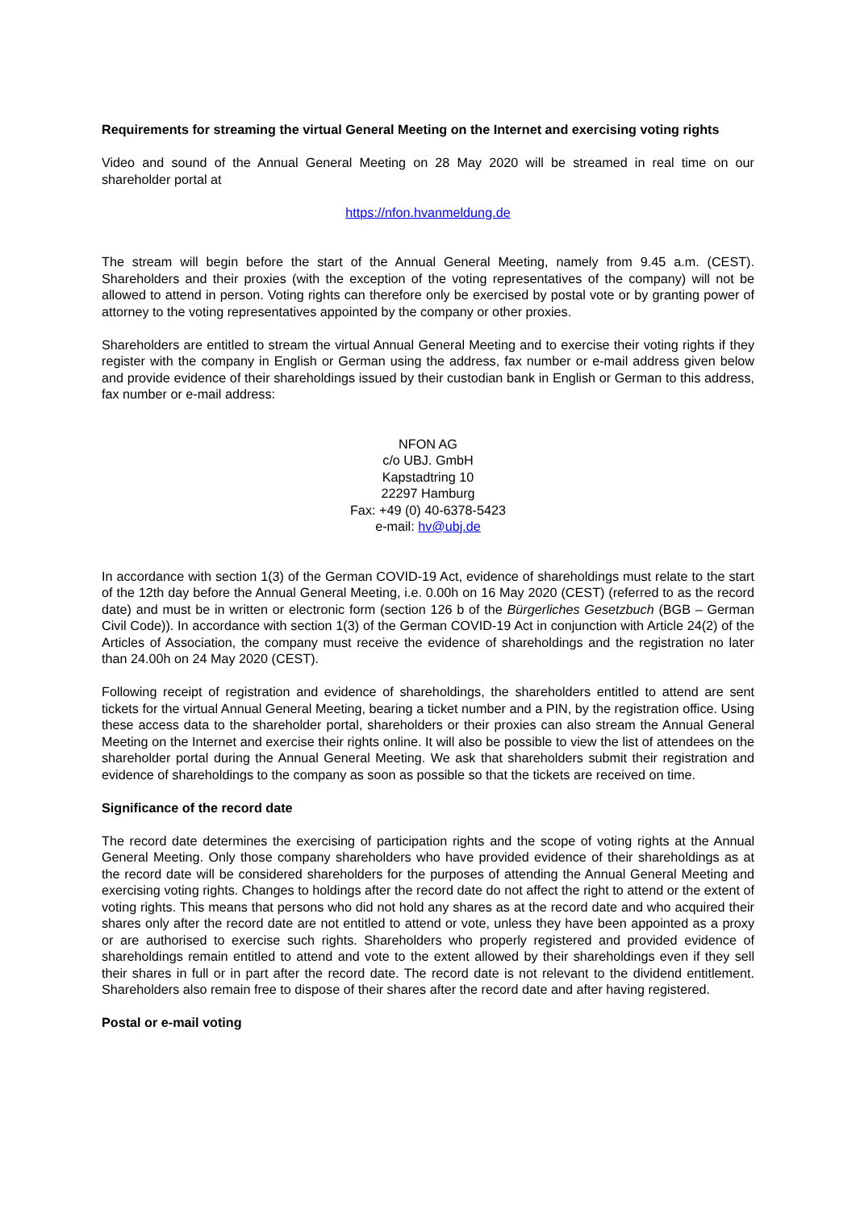Requirements for streaming the virtual General Meeting on the Internet and exercising voting rights
Video and sound of the Annual General Meeting on 28 May 2020 will be streamed in real time on our shareholder portal at
https://nfon.hvanmeldung.de
The stream will begin before the start of the Annual General Meeting, namely from 9.45 a.m. (CEST). Shareholders and their proxies (with the exception of the voting representatives of the company) will not be allowed to attend in person. Voting rights can therefore only be exercised by postal vote or by granting power of attorney to the voting representatives appointed by the company or other proxies.
Shareholders are entitled to stream the virtual Annual General Meeting and to exercise their voting rights if they register with the company in English or German using the address, fax number or e-mail address given below and provide evidence of their shareholdings issued by their custodian bank in English or German to this address, fax number or e-mail address:
NFON AG
c/o UBJ. GmbH
Kapstadtring 10
22297 Hamburg
Fax: +49 (0) 40-6378-5423
e-mail: hv@ubj.de
In accordance with section 1(3) of the German COVID-19 Act, evidence of shareholdings must relate to the start of the 12th day before the Annual General Meeting, i.e. 0.00h on 16 May 2020 (CEST) (referred to as the record date) and must be in written or electronic form (section 126 b of the Bürgerliches Gesetzbuch (BGB – German Civil Code)). In accordance with section 1(3) of the German COVID-19 Act in conjunction with Article 24(2) of the Articles of Association, the company must receive the evidence of shareholdings and the registration no later than 24.00h on 24 May 2020 (CEST).
Following receipt of registration and evidence of shareholdings, the shareholders entitled to attend are sent tickets for the virtual Annual General Meeting, bearing a ticket number and a PIN, by the registration office. Using these access data to the shareholder portal, shareholders or their proxies can also stream the Annual General Meeting on the Internet and exercise their rights online. It will also be possible to view the list of attendees on the shareholder portal during the Annual General Meeting. We ask that shareholders submit their registration and evidence of shareholdings to the company as soon as possible so that the tickets are received on time.
Significance of the record date
The record date determines the exercising of participation rights and the scope of voting rights at the Annual General Meeting. Only those company shareholders who have provided evidence of their shareholdings as at the record date will be considered shareholders for the purposes of attending the Annual General Meeting and exercising voting rights. Changes to holdings after the record date do not affect the right to attend or the extent of voting rights. This means that persons who did not hold any shares as at the record date and who acquired their shares only after the record date are not entitled to attend or vote, unless they have been appointed as a proxy or are authorised to exercise such rights. Shareholders who properly registered and provided evidence of shareholdings remain entitled to attend and vote to the extent allowed by their shareholdings even if they sell their shares in full or in part after the record date. The record date is not relevant to the dividend entitlement. Shareholders also remain free to dispose of their shares after the record date and after having registered.
Postal or e-mail voting